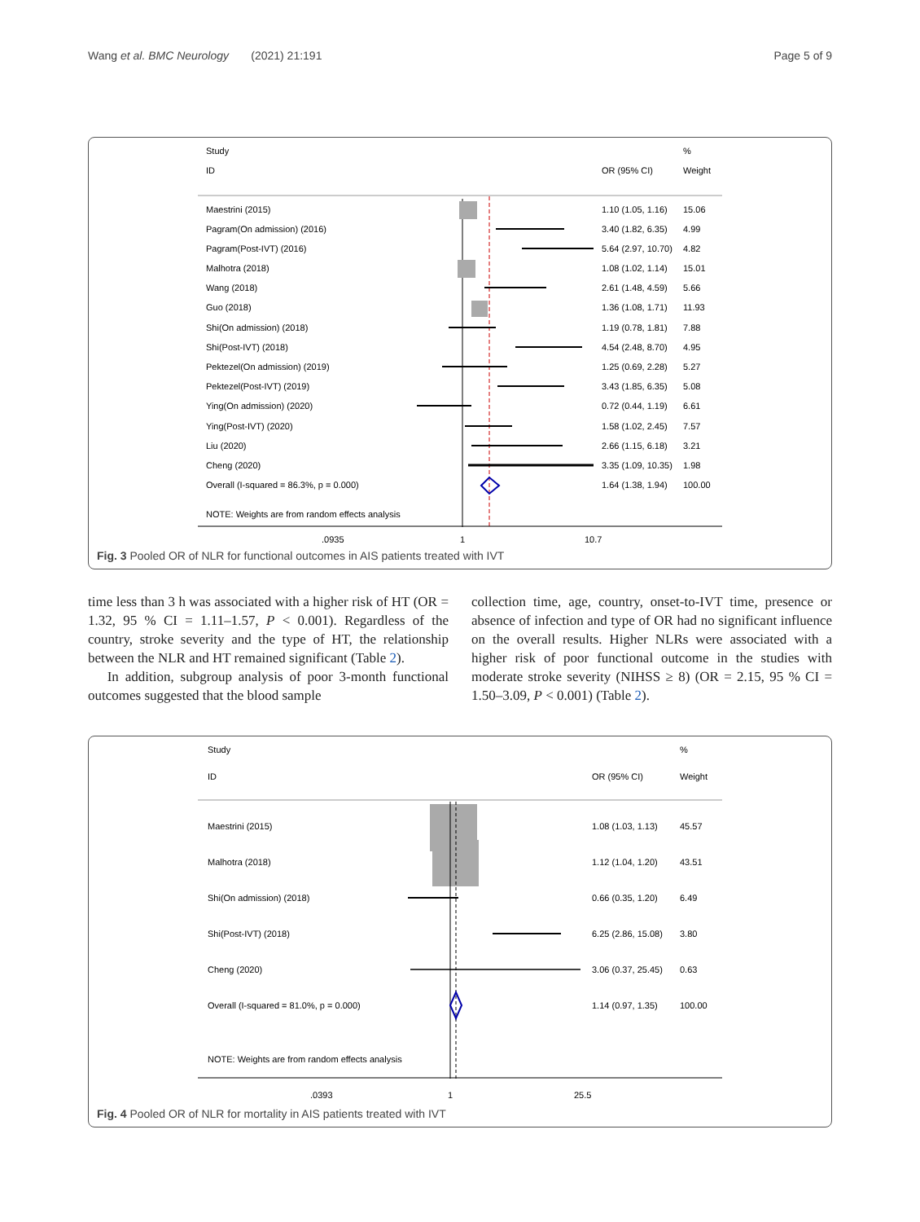Wang et al. BMC Neurology (2021) 21:191 Page 5 of 9
Study
%
ID
OR (95% CI)
Weight
Maestrini (2015)
1.10 (1.05, 1.16)
15.06
Pagram(On admission) (2016)
3.40 (1.82, 6.35)
4.99
Pagram(Post-IVT) (2016)
5.64 (2.97, 10.70)
4.82
Malhotra (2018)
1.08 (1.02, 1.14)
15.01
Wang (2018)
2.61 (1.48, 4.59)
5.66
Guo (2018)
1.36 (1.08, 1.71)
11.93
Shi(On admission) (2018)
1.19 (0.78, 1.81)
7.88
Shi(Post-IVT) (2018)
4.54 (2.48, 8.70)
4.95
Pektezel(On admission) (2019)
1.25 (0.69, 2.28)
5.27
Pektezel(Post-IVT) (2019)
3.43 (1.85, 6.35)
5.08
Ying(On admission) (2020)
0.72 (0.44, 1.19)
6.61
Ying(Post-IVT) (2020)
1.58 (1.02, 2.45)
7.57
Liu (2020)
2.66 (1.15, 6.18)
3.21
Cheng (2020)
3.35 (1.09, 10.35)
1.98
Overall (I-squared = 86.3%, p = 0.000)
1.64 (1.38, 1.94)
100.00
NOTE: Weights are from random effects analysis
.0935
1
10.7
Fig. 3 Pooled OR of NLR for functional outcomes in AIS patients treated with IVT
time less than 3 h was associated with a higher risk of HT (OR = 1.32, 95 % CI = 1.11–1.57, P < 0.001). Regardless of the country, stroke severity and the type of HT, the relationship between the NLR and HT remained significant (Table 2).
In addition, subgroup analysis of poor 3-month functional outcomes suggested that the blood sample
collection time, age, country, onset-to-IVT time, presence or absence of infection and type of OR had no significant influence on the overall results. Higher NLRs were associated with a higher risk of poor functional outcome in the studies with moderate stroke severity (NIHSS ≥ 8) (OR = 2.15, 95 % CI = 1.50–3.09, P < 0.001) (Table 2).
Study
%
ID
OR (95% CI)
Weight
Maestrini (2015)
1.08 (1.03, 1.13)
45.57
Malhotra (2018)
1.12 (1.04, 1.20)
43.51
Shi(On admission) (2018)
0.66 (0.35, 1.20)
6.49
Shi(Post-IVT) (2018)
6.25 (2.86, 15.08)
3.80
Cheng (2020)
3.06 (0.37, 25.45)
0.63
Overall (I-squared = 81.0%, p = 0.000)
1.14 (0.97, 1.35)
100.00
NOTE: Weights are from random effects analysis
.0393
1
25.5
Fig. 4 Pooled OR of NLR for mortality in AIS patients treated with IVT